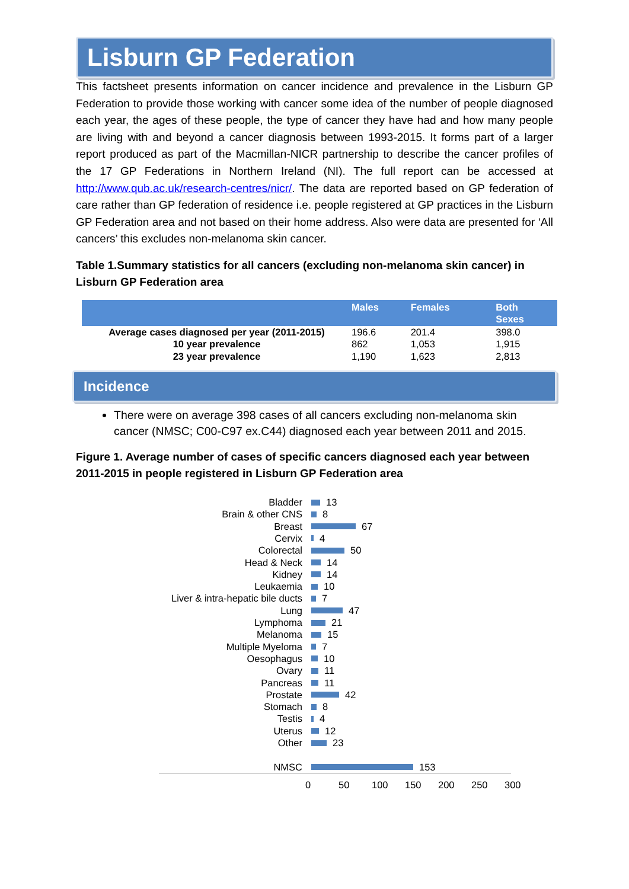Lisburn GP Federation
This factsheet presents information on cancer incidence and prevalence in the Lisburn GP Federation to provide those working with cancer some idea of the number of people diagnosed each year, the ages of these people, the type of cancer they have had and how many people are living with and beyond a cancer diagnosis between 1993-2015. It forms part of a larger report produced as part of the Macmillan-NICR partnership to describe the cancer profiles of the 17 GP Federations in Northern Ireland (NI). The full report can be accessed at http://www.qub.ac.uk/research-centres/nicr/. The data are reported based on GP federation of care rather than GP federation of residence i.e. people registered at GP practices in the Lisburn GP Federation area and not based on their home address. Also were data are presented for ‘All cancers’ this excludes non-melanoma skin cancer.
Table 1.Summary statistics for all cancers (excluding non-melanoma skin cancer) in Lisburn GP Federation area
| | Males | Females | Both Sexes |
| --- | --- | --- | --- |
| Average cases diagnosed per year (2011-2015) | 196.6 | 201.4 | 398.0 |
| 10 year prevalence | 862 | 1,053 | 1,915 |
| 23 year prevalence | 1,190 | 1,623 | 2,813 |
Incidence
There were on average 398 cases of all cancers excluding non-melanoma skin cancer (NMSC; C00-C97 ex.C44) diagnosed each year between 2011 and 2015.
Figure 1. Average number of cases of specific cancers diagnosed each year between 2011-2015 in people registered in Lisburn GP Federation area
Bladder 13
Brain & other CNS 8
Breast 67
Cervix 4
Colorectal 50
Head & Neck 14
Kidney 14
Leukaemia 10
Liver & intra-hepatic bile ducts 7
Lung 47
Lymphoma 21
Melanoma 15
Multiple Myeloma 7
Oesophagus 10
Ovary 11
Pancreas 11
Prostate 42
Stomach 8
Testis 4
Uterus 12
Other 23
NMSC 153
0 50 100 150 200 250 300